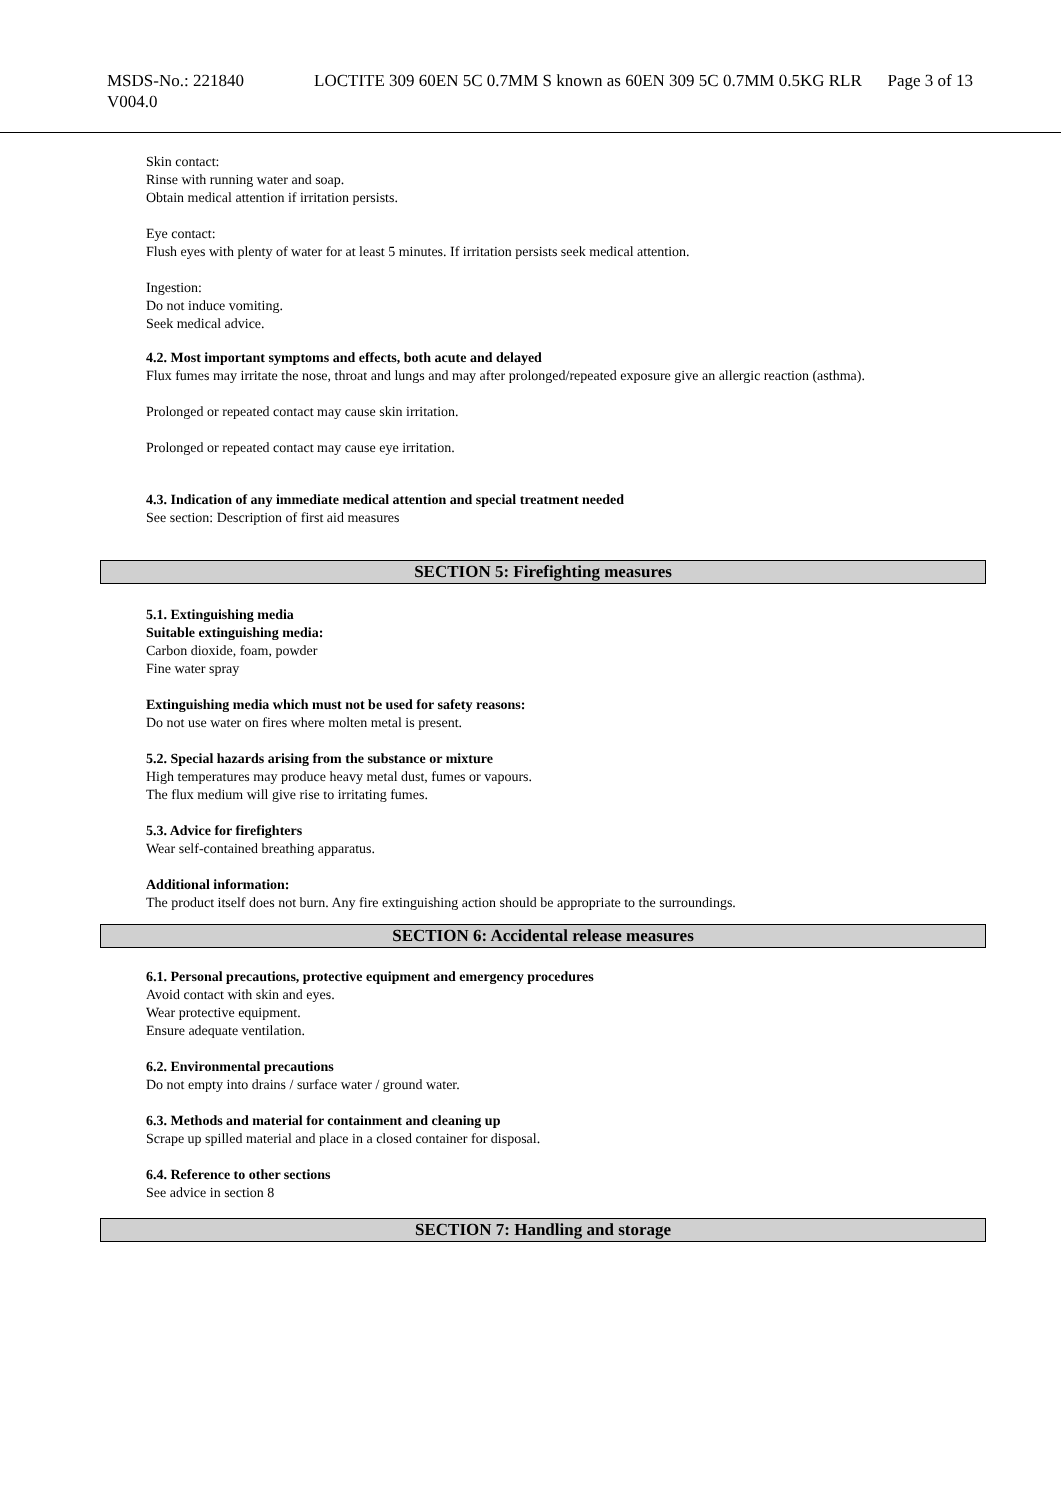MSDS-No.: 221840
V004.0
LOCTITE 309 60EN 5C 0.7MM S known as 60EN 309 5C 0.7MM 0.5KG RLR
Page 3 of 13
Skin contact:
Rinse with running water and soap.
Obtain medical attention if irritation persists.
Eye contact:
Flush eyes with plenty of water for at least 5 minutes. If irritation persists seek medical attention.
Ingestion:
Do not induce vomiting.
Seek medical advice.
4.2. Most important symptoms and effects, both acute and delayed
Flux fumes may irritate the nose, throat and lungs and may after prolonged/repeated exposure give an allergic reaction (asthma).
Prolonged or repeated contact may cause skin irritation.
Prolonged or repeated contact may cause eye irritation.
4.3. Indication of any immediate medical attention and special treatment needed
See section: Description of first aid measures
SECTION 5: Firefighting measures
5.1. Extinguishing media
Suitable extinguishing media:
Carbon dioxide, foam, powder
Fine water spray
Extinguishing media which must not be used for safety reasons:
Do not use water on fires where molten metal is present.
5.2. Special hazards arising from the substance or mixture
High temperatures may produce heavy metal dust, fumes or vapours.
The flux medium will give rise to irritating fumes.
5.3. Advice for firefighters
Wear self-contained breathing apparatus.
Additional information:
The product itself does not burn. Any fire extinguishing action should be appropriate to the surroundings.
SECTION 6: Accidental release measures
6.1. Personal precautions, protective equipment and emergency procedures
Avoid contact with skin and eyes.
Wear protective equipment.
Ensure adequate ventilation.
6.2. Environmental precautions
Do not empty into drains / surface water / ground water.
6.3. Methods and material for containment and cleaning up
Scrape up spilled material and place in a closed container for disposal.
6.4. Reference to other sections
See advice in section 8
SECTION 7: Handling and storage